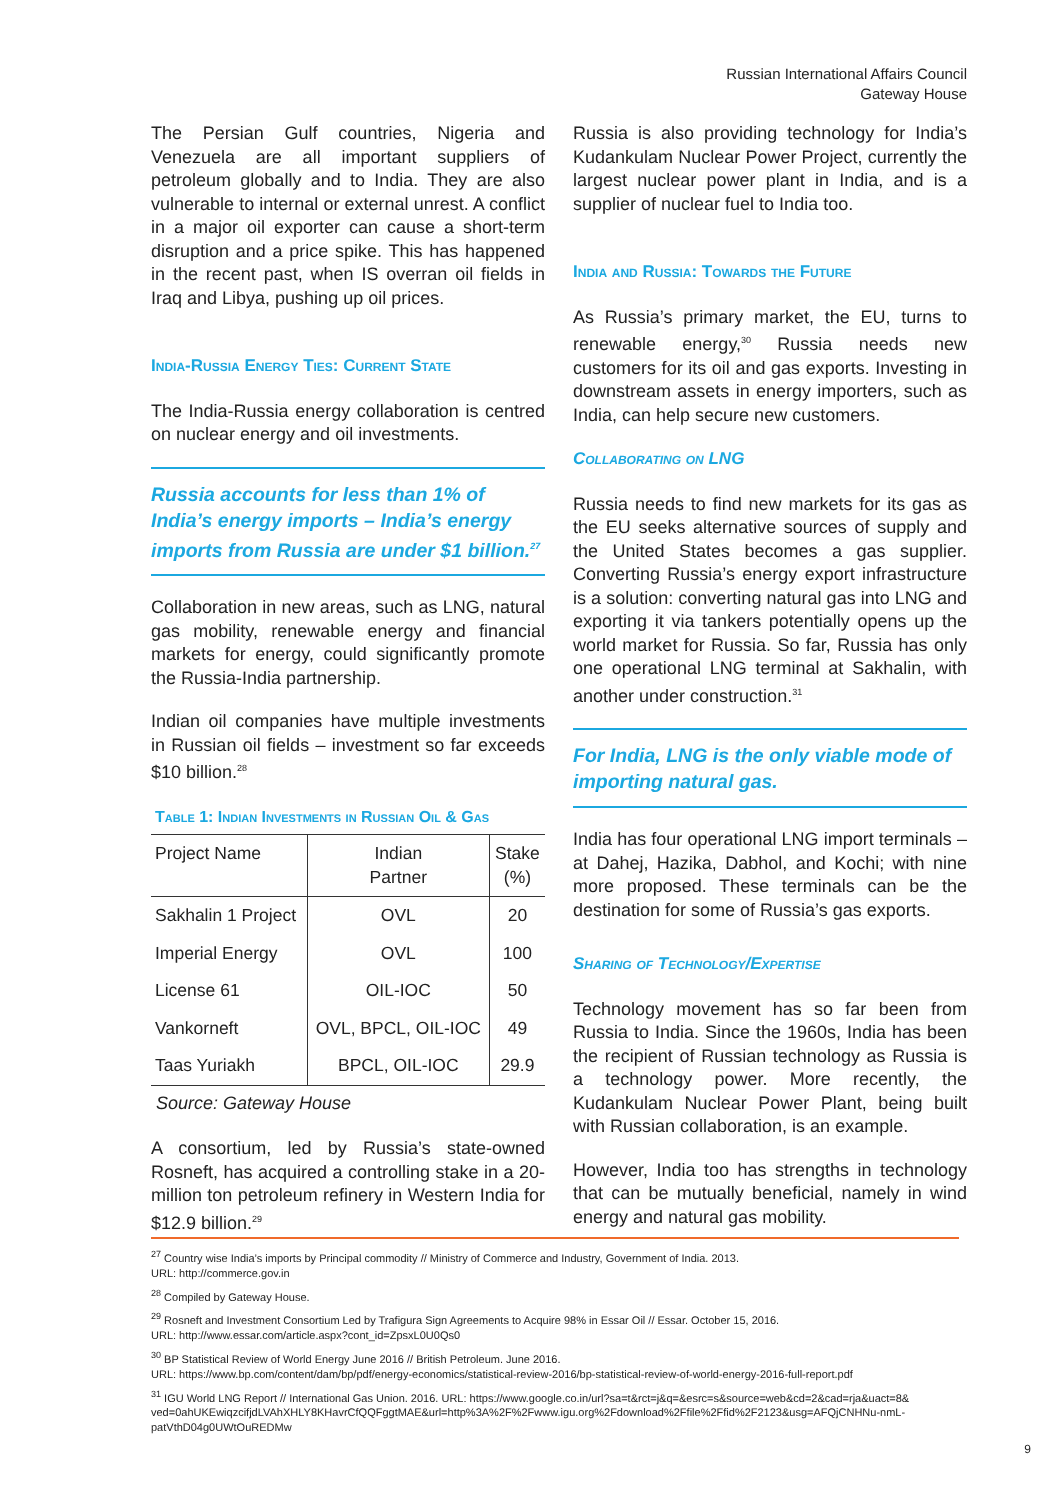Russian International Affairs Council
Gateway House
The Persian Gulf countries, Nigeria and Venezuela are all important suppliers of petroleum globally and to India. They are also vulnerable to internal or external unrest. A conflict in a major oil exporter can cause a short-term disruption and a price spike. This has happened in the recent past, when IS overran oil fields in Iraq and Libya, pushing up oil prices.
India-Russia Energy Ties: Current State
The India-Russia energy collaboration is centred on nuclear energy and oil investments.
Russia accounts for less than 1% of India’s energy imports – India’s energy imports from Russia are under $1 billion.<sup>27</sup>
Collaboration in new areas, such as LNG, natural gas mobility, renewable energy and financial markets for energy, could significantly promote the Russia-India partnership.
Indian oil companies have multiple investments in Russian oil fields – investment so far exceeds $10 billion.<sup>28</sup>
Table 1: Indian Investments in Russian Oil & Gas
| Project Name | Indian Partner | Stake (%) |
| --- | --- | --- |
| Sakhalin 1 Project | OVL | 20 |
| Imperial Energy | OVL | 100 |
| License 61 | OIL-IOC | 50 |
| Vankorneft | OVL, BPCL, OIL-IOC | 49 |
| Taas Yuriakh | BPCL, OIL-IOC | 29.9 |
Source: Gateway House
A consortium, led by Russia’s state-owned Rosneft, has acquired a controlling stake in a 20-million ton petroleum refinery in Western India for $12.9 billion.<sup>29</sup>
Russia is also providing technology for India’s Kudankulam Nuclear Power Project, currently the largest nuclear power plant in India, and is a supplier of nuclear fuel to India too.
India and Russia: Towards the Future
As Russia’s primary market, the EU, turns to renewable energy,<sup>30</sup> Russia needs new customers for its oil and gas exports. Investing in downstream assets in energy importers, such as India, can help secure new customers.
Collaborating on LNG
Russia needs to find new markets for its gas as the EU seeks alternative sources of supply and the United States becomes a gas supplier. Converting Russia’s energy export infrastructure is a solution: converting natural gas into LNG and exporting it via tankers potentially opens up the world market for Russia. So far, Russia has only one operational LNG terminal at Sakhalin, with another under construction.<sup>31</sup>
For India, LNG is the only viable mode of importing natural gas.
India has four operational LNG import terminals – at Dahej, Hazika, Dabhol, and Kochi; with nine more proposed. These terminals can be the destination for some of Russia’s gas exports.
Sharing of Technology/Expertise
Technology movement has so far been from Russia to India. Since the 1960s, India has been the recipient of Russian technology as Russia is a technology power. More recently, the Kudankulam Nuclear Power Plant, being built with Russian collaboration, is an example.
However, India too has strengths in technology that can be mutually beneficial, namely in wind energy and natural gas mobility.
<sup>27</sup> Country wise India’s imports by Principal commodity // Ministry of Commerce and Industry, Government of India. 2013.
URL: http://commerce.gov.in
<sup>28</sup> Compiled by Gateway House.
<sup>29</sup> Rosneft and Investment Consortium Led by Trafigura Sign Agreements to Acquire 98% in Essar Oil // Essar. October 15, 2016.
URL: http://www.essar.com/article.aspx?cont_id=ZpsxL0U0Qs0
<sup>30</sup> BP Statistical Review of World Energy June 2016 // British Petroleum. June 2016.
URL: https://www.bp.com/content/dam/bp/pdf/energy-economics/statistical-review-2016/bp-statistical-review-of-world-energy-2016-full-report.pdf
<sup>31</sup> IGU World LNG Report // International Gas Union. 2016. URL: https://www.google.co.in/url?sa=t&rct=j&q=&esrc=s&source=web&cd=2&cad=rja&uact=8& ved=0ahUKEwiqzcifjdLVAhXHLY8KHavrCfQQFggtMAE&url=http%3A%2F%2Fwww.igu.org%2Fdownload%2Ffile%2Ffid%2F2123&usg=AFQjCNHNu-nmL-patVthD04g0UWtOuREDMw
9